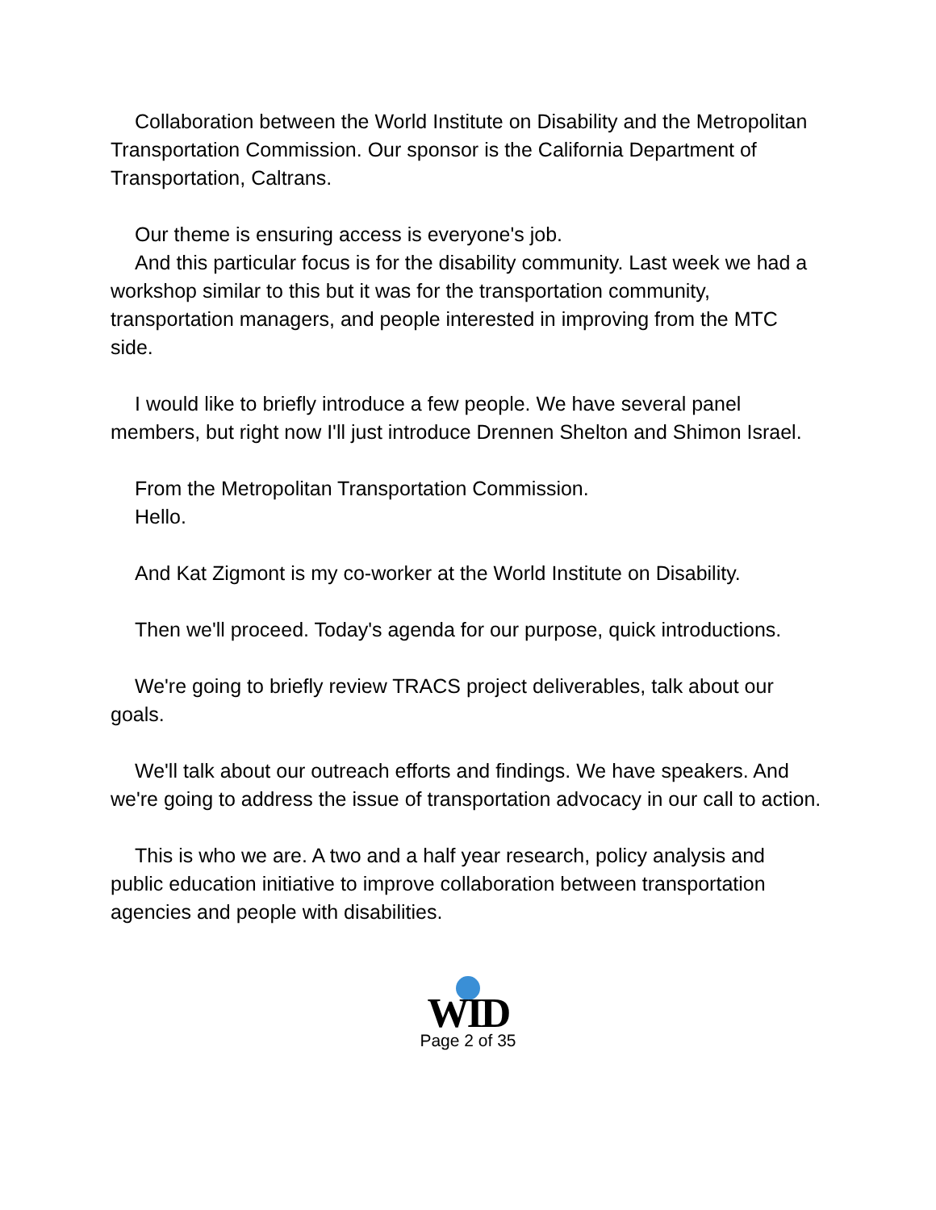Collaboration between the World Institute on Disability and the Metropolitan Transportation Commission. Our sponsor is the California Department of Transportation, Caltrans.
Our theme is ensuring access is everyone's job.
And this particular focus is for the disability community. Last week we had a workshop similar to this but it was for the transportation community, transportation managers, and people interested in improving from the MTC side.
I would like to briefly introduce a few people. We have several panel members, but right now I'll just introduce Drennen Shelton and Shimon Israel.
From the Metropolitan Transportation Commission.
Hello.
And Kat Zigmont is my co-worker at the World Institute on Disability.
Then we'll proceed. Today's agenda for our purpose, quick introductions.
We're going to briefly review TRACS project deliverables, talk about our goals.
We'll talk about our outreach efforts and findings. We have speakers. And we're going to address the issue of transportation advocacy in our call to action.
This is who we are. A two and a half year research, policy analysis and public education initiative to improve collaboration between transportation agencies and people with disabilities.
WID
Page 2 of 35